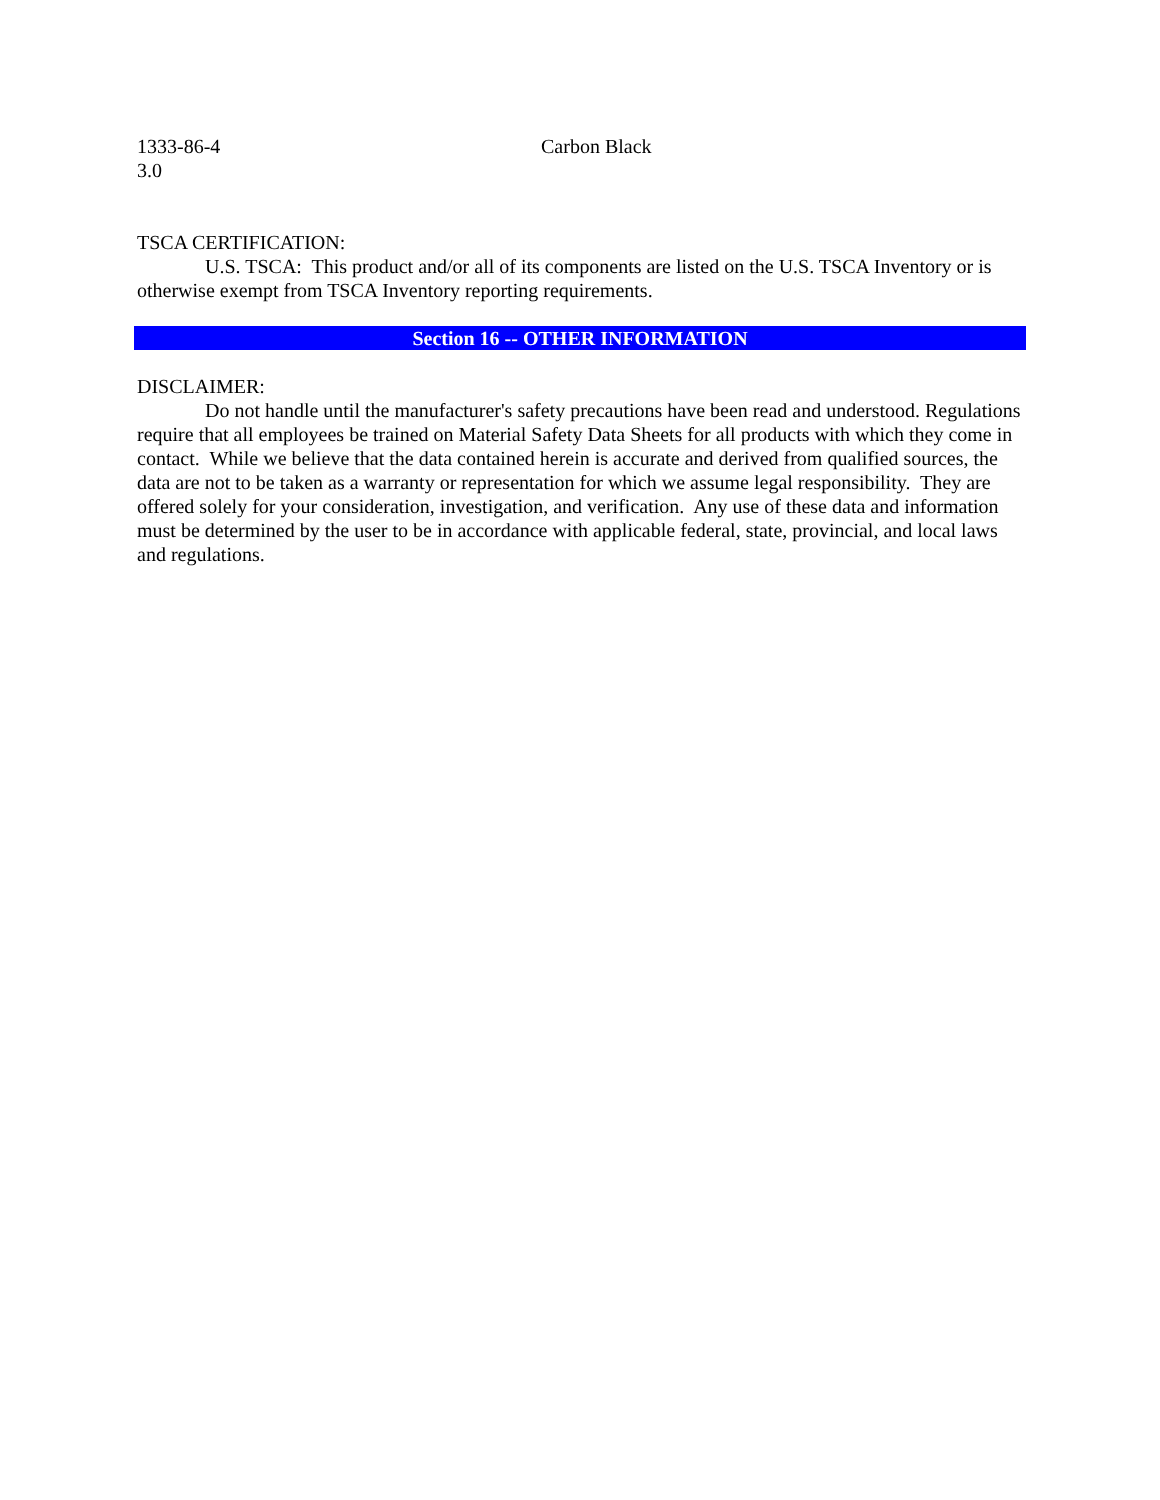1333-86-4 Carbon Black
3.0
TSCA CERTIFICATION:
U.S. TSCA: This product and/or all of its components are listed on the U.S. TSCA Inventory or is otherwise exempt from TSCA Inventory reporting requirements.
Section 16 -- OTHER INFORMATION
DISCLAIMER:
Do not handle until the manufacturer's safety precautions have been read and understood. Regulations require that all employees be trained on Material Safety Data Sheets for all products with which they come in contact. While we believe that the data contained herein is accurate and derived from qualified sources, the data are not to be taken as a warranty or representation for which we assume legal responsibility. They are offered solely for your consideration, investigation, and verification. Any use of these data and information must be determined by the user to be in accordance with applicable federal, state, provincial, and local laws and regulations.